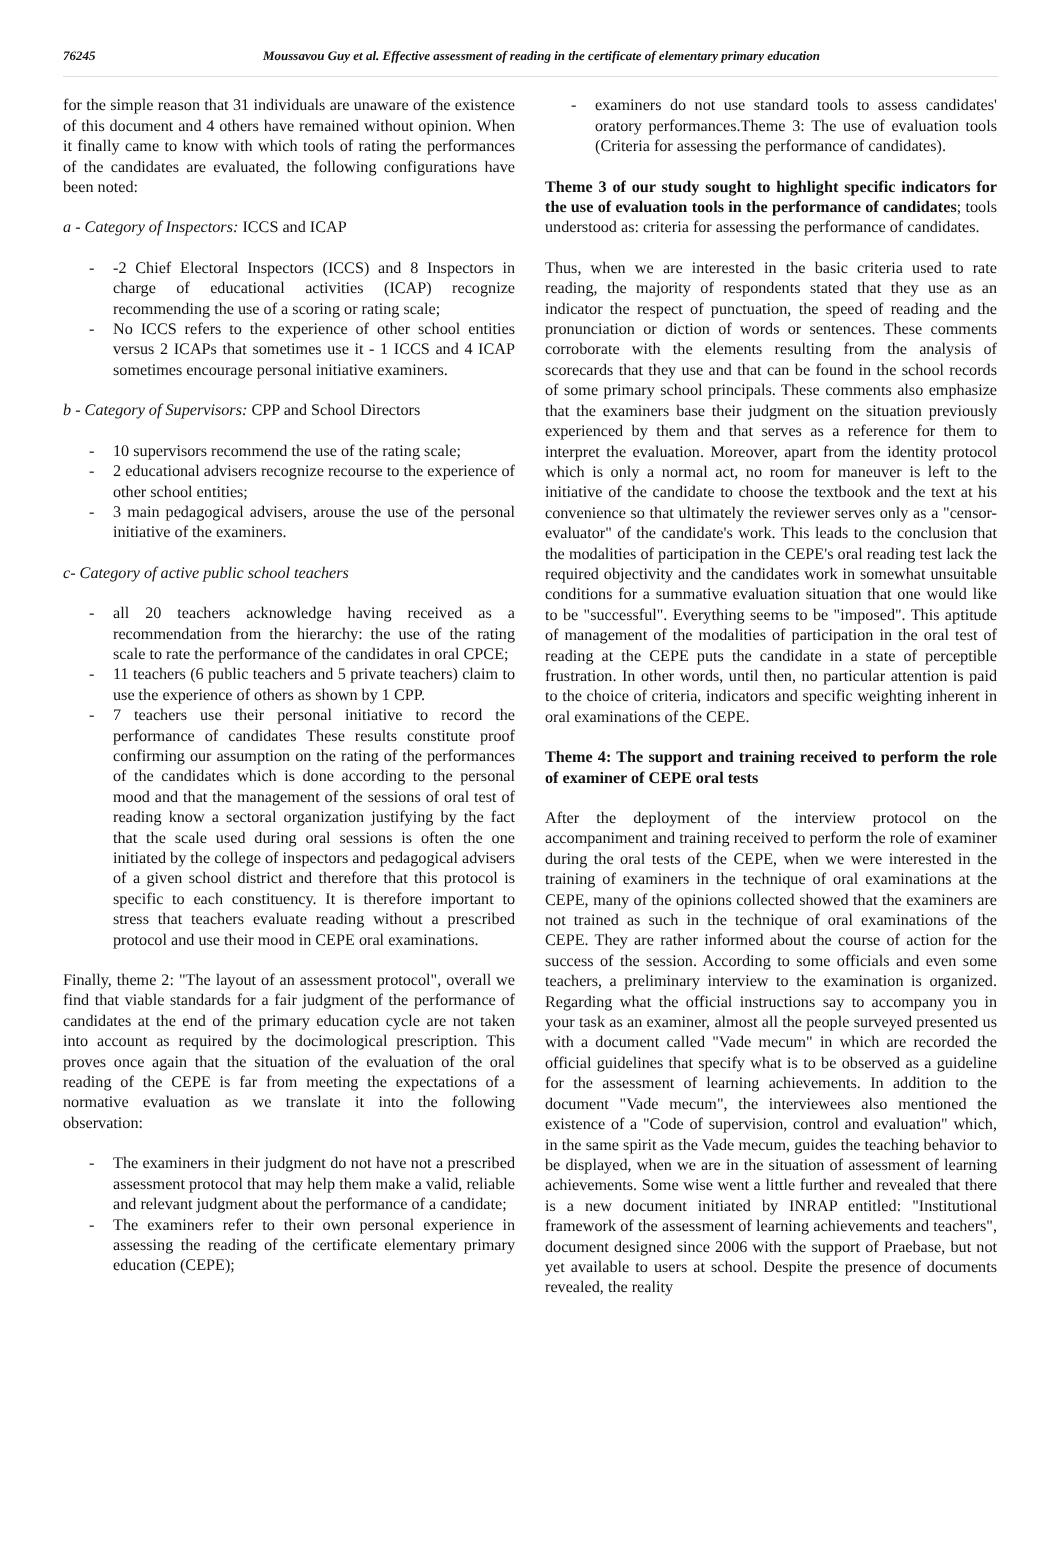76245 Moussavou Guy et al. Effective assessment of reading in the certificate of elementary primary education
for the simple reason that 31 individuals are unaware of the existence of this document and 4 others have remained without opinion. When it finally came to know with which tools of rating the performances of the candidates are evaluated, the following configurations have been noted:
a - Category of Inspectors: ICCS and ICAP
- -2 Chief Electoral Inspectors (ICCS) and 8 Inspectors in charge of educational activities (ICAP) recognize recommending the use of a scoring or rating scale;
- No ICCS refers to the experience of other school entities versus 2 ICAPs that sometimes use it - 1 ICCS and 4 ICAP sometimes encourage personal initiative examiners.
b - Category of Supervisors: CPP and School Directors
- 10 supervisors recommend the use of the rating scale;
- 2 educational advisers recognize recourse to the experience of other school entities;
- 3 main pedagogical advisers, arouse the use of the personal initiative of the examiners.
c- Category of active public school teachers
- all 20 teachers acknowledge having received as a recommendation from the hierarchy: the use of the rating scale to rate the performance of the candidates in oral CPCE;
- 11 teachers (6 public teachers and 5 private teachers) claim to use the experience of others as shown by 1 CPP.
- 7 teachers use their personal initiative to record the performance of candidates These results constitute proof confirming our assumption on the rating of the performances of the candidates which is done according to the personal mood and that the management of the sessions of oral test of reading know a sectoral organization justifying by the fact that the scale used during oral sessions is often the one initiated by the college of inspectors and pedagogical advisers of a given school district and therefore that this protocol is specific to each constituency. It is therefore important to stress that teachers evaluate reading without a prescribed protocol and use their mood in CEPE oral examinations.
Finally, theme 2: "The layout of an assessment protocol", overall we find that viable standards for a fair judgment of the performance of candidates at the end of the primary education cycle are not taken into account as required by the docimological prescription. This proves once again that the situation of the evaluation of the oral reading of the CEPE is far from meeting the expectations of a normative evaluation as we translate it into the following observation:
- The examiners in their judgment do not have not a prescribed assessment protocol that may help them make a valid, reliable and relevant judgment about the performance of a candidate;
- The examiners refer to their own personal experience in assessing the reading of the certificate elementary primary education (CEPE);
- examiners do not use standard tools to assess candidates' oratory performances.Theme 3: The use of evaluation tools (Criteria for assessing the performance of candidates).
Theme 3 of our study sought to highlight specific indicators for the use of evaluation tools in the performance of candidates; tools understood as: criteria for assessing the performance of candidates.
Thus, when we are interested in the basic criteria used to rate reading, the majority of respondents stated that they use as an indicator the respect of punctuation, the speed of reading and the pronunciation or diction of words or sentences. These comments corroborate with the elements resulting from the analysis of scorecards that they use and that can be found in the school records of some primary school principals. These comments also emphasize that the examiners base their judgment on the situation previously experienced by them and that serves as a reference for them to interpret the evaluation. Moreover, apart from the identity protocol which is only a normal act, no room for maneuver is left to the initiative of the candidate to choose the textbook and the text at his convenience so that ultimately the reviewer serves only as a "censor-evaluator" of the candidate's work. This leads to the conclusion that the modalities of participation in the CEPE's oral reading test lack the required objectivity and the candidates work in somewhat unsuitable conditions for a summative evaluation situation that one would like to be "successful". Everything seems to be "imposed". This aptitude of management of the modalities of participation in the oral test of reading at the CEPE puts the candidate in a state of perceptible frustration. In other words, until then, no particular attention is paid to the choice of criteria, indicators and specific weighting inherent in oral examinations of the CEPE.
Theme 4: The support and training received to perform the role of examiner of CEPE oral tests
After the deployment of the interview protocol on the accompaniment and training received to perform the role of examiner during the oral tests of the CEPE, when we were interested in the training of examiners in the technique of oral examinations at the CEPE, many of the opinions collected showed that the examiners are not trained as such in the technique of oral examinations of the CEPE. They are rather informed about the course of action for the success of the session. According to some officials and even some teachers, a preliminary interview to the examination is organized. Regarding what the official instructions say to accompany you in your task as an examiner, almost all the people surveyed presented us with a document called "Vade mecum" in which are recorded the official guidelines that specify what is to be observed as a guideline for the assessment of learning achievements. In addition to the document "Vade mecum", the interviewees also mentioned the existence of a "Code of supervision, control and evaluation" which, in the same spirit as the Vade mecum, guides the teaching behavior to be displayed, when we are in the situation of assessment of learning achievements. Some wise went a little further and revealed that there is a new document initiated by INRAP entitled: "Institutional framework of the assessment of learning achievements and teachers", document designed since 2006 with the support of Praebase, but not yet available to users at school. Despite the presence of documents revealed, the reality